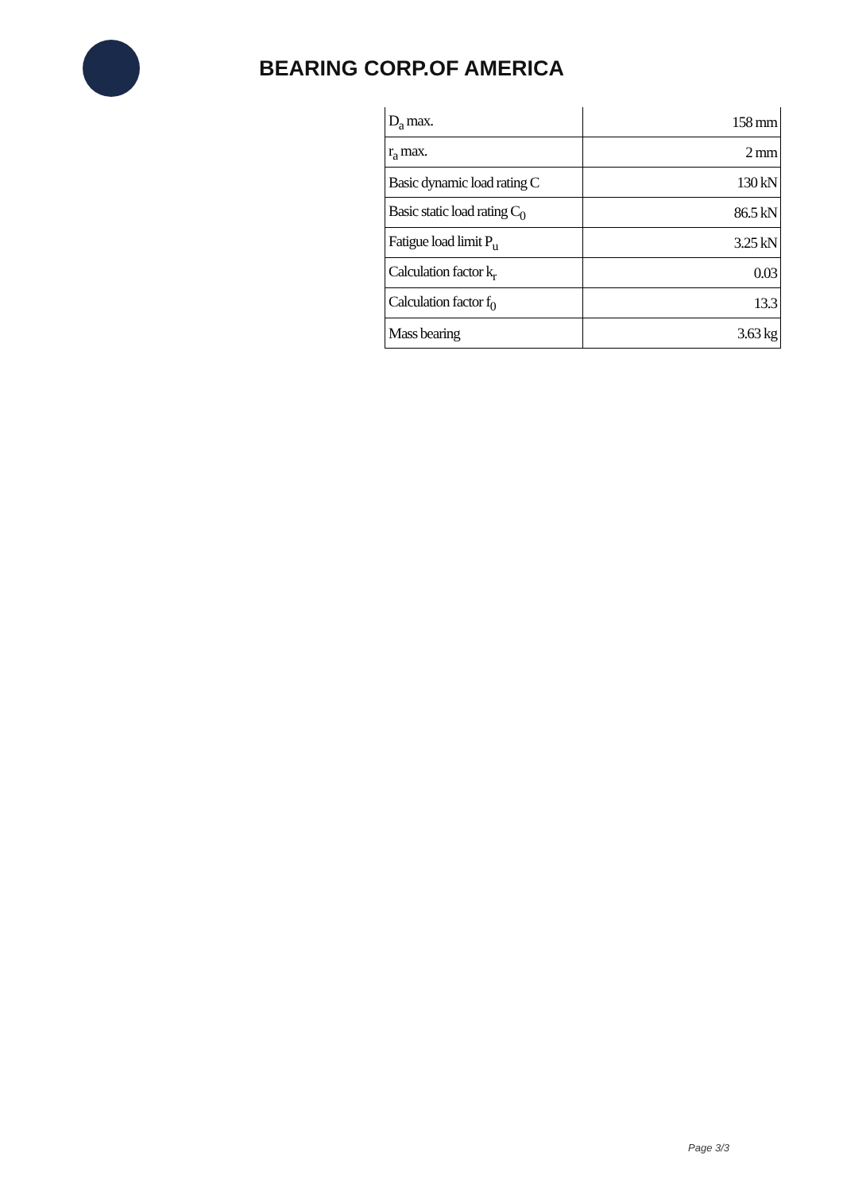BEARING CORP.OF AMERICA
| D<sub>a</sub> max. | 158 mm |
| r<sub>a</sub> max. | 2 mm |
| Basic dynamic load rating C | 130 kN |
| Basic static load rating C<sub>0</sub> | 86.5 kN |
| Fatigue load limit P<sub>u</sub> | 3.25 kN |
| Calculation factor k<sub>r</sub> | 0.03 |
| Calculation factor f<sub>0</sub> | 13.3 |
| Mass bearing | 3.63 kg |
Page 3/3